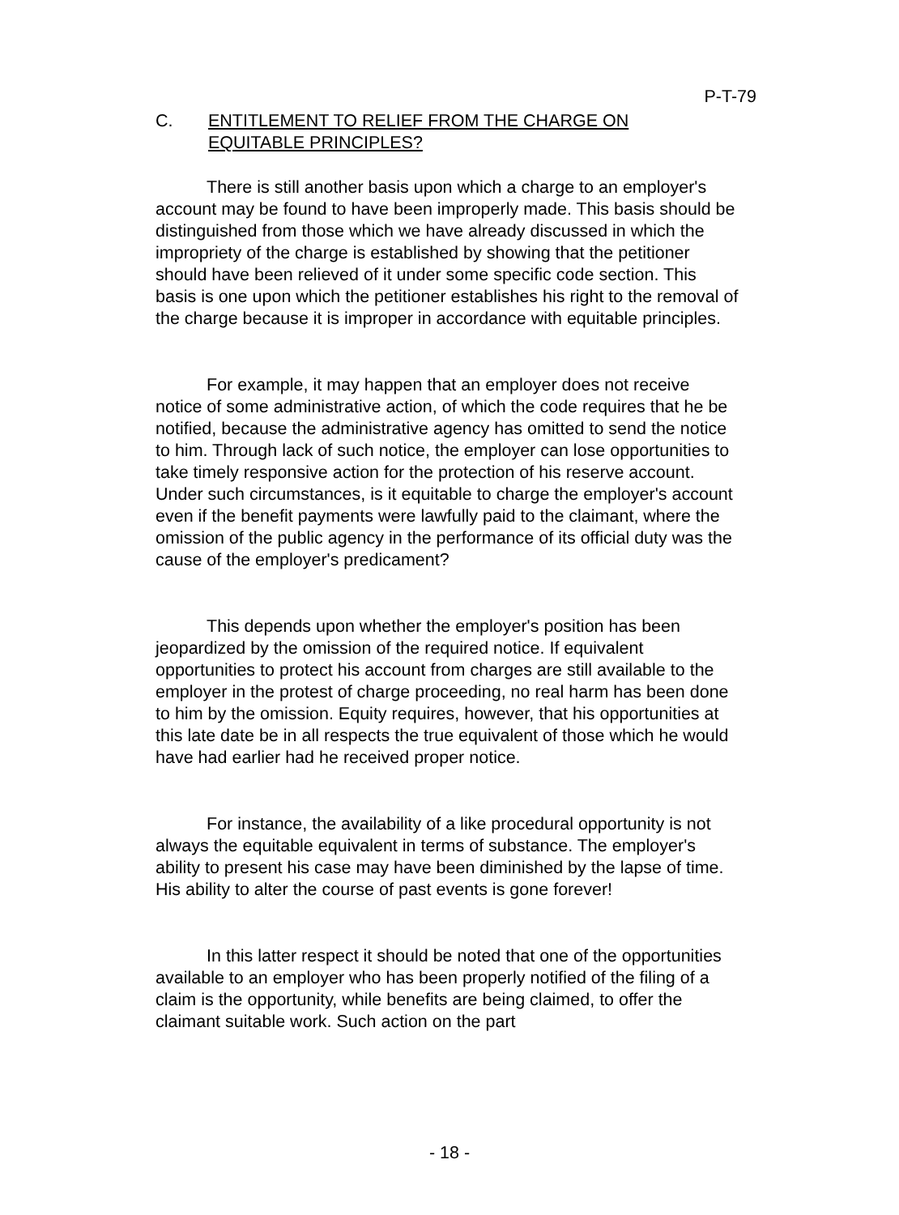P-T-79
C. ENTITLEMENT TO RELIEF FROM THE CHARGE ON
EQUITABLE PRINCIPLES?
There is still another basis upon which a charge to an employer's account may be found to have been improperly made. This basis should be distinguished from those which we have already discussed in which the impropriety of the charge is established by showing that the petitioner should have been relieved of it under some specific code section. This basis is one upon which the petitioner establishes his right to the removal of the charge because it is improper in accordance with equitable principles.
For example, it may happen that an employer does not receive notice of some administrative action, of which the code requires that he be notified, because the administrative agency has omitted to send the notice to him. Through lack of such notice, the employer can lose opportunities to take timely responsive action for the protection of his reserve account. Under such circumstances, is it equitable to charge the employer's account even if the benefit payments were lawfully paid to the claimant, where the omission of the public agency in the performance of its official duty was the cause of the employer's predicament?
This depends upon whether the employer's position has been jeopardized by the omission of the required notice. If equivalent opportunities to protect his account from charges are still available to the employer in the protest of charge proceeding, no real harm has been done to him by the omission. Equity requires, however, that his opportunities at this late date be in all respects the true equivalent of those which he would have had earlier had he received proper notice.
For instance, the availability of a like procedural opportunity is not always the equitable equivalent in terms of substance. The employer's ability to present his case may have been diminished by the lapse of time. His ability to alter the course of past events is gone forever!
In this latter respect it should be noted that one of the opportunities available to an employer who has been properly notified of the filing of a claim is the opportunity, while benefits are being claimed, to offer the claimant suitable work. Such action on the part
- 18 -